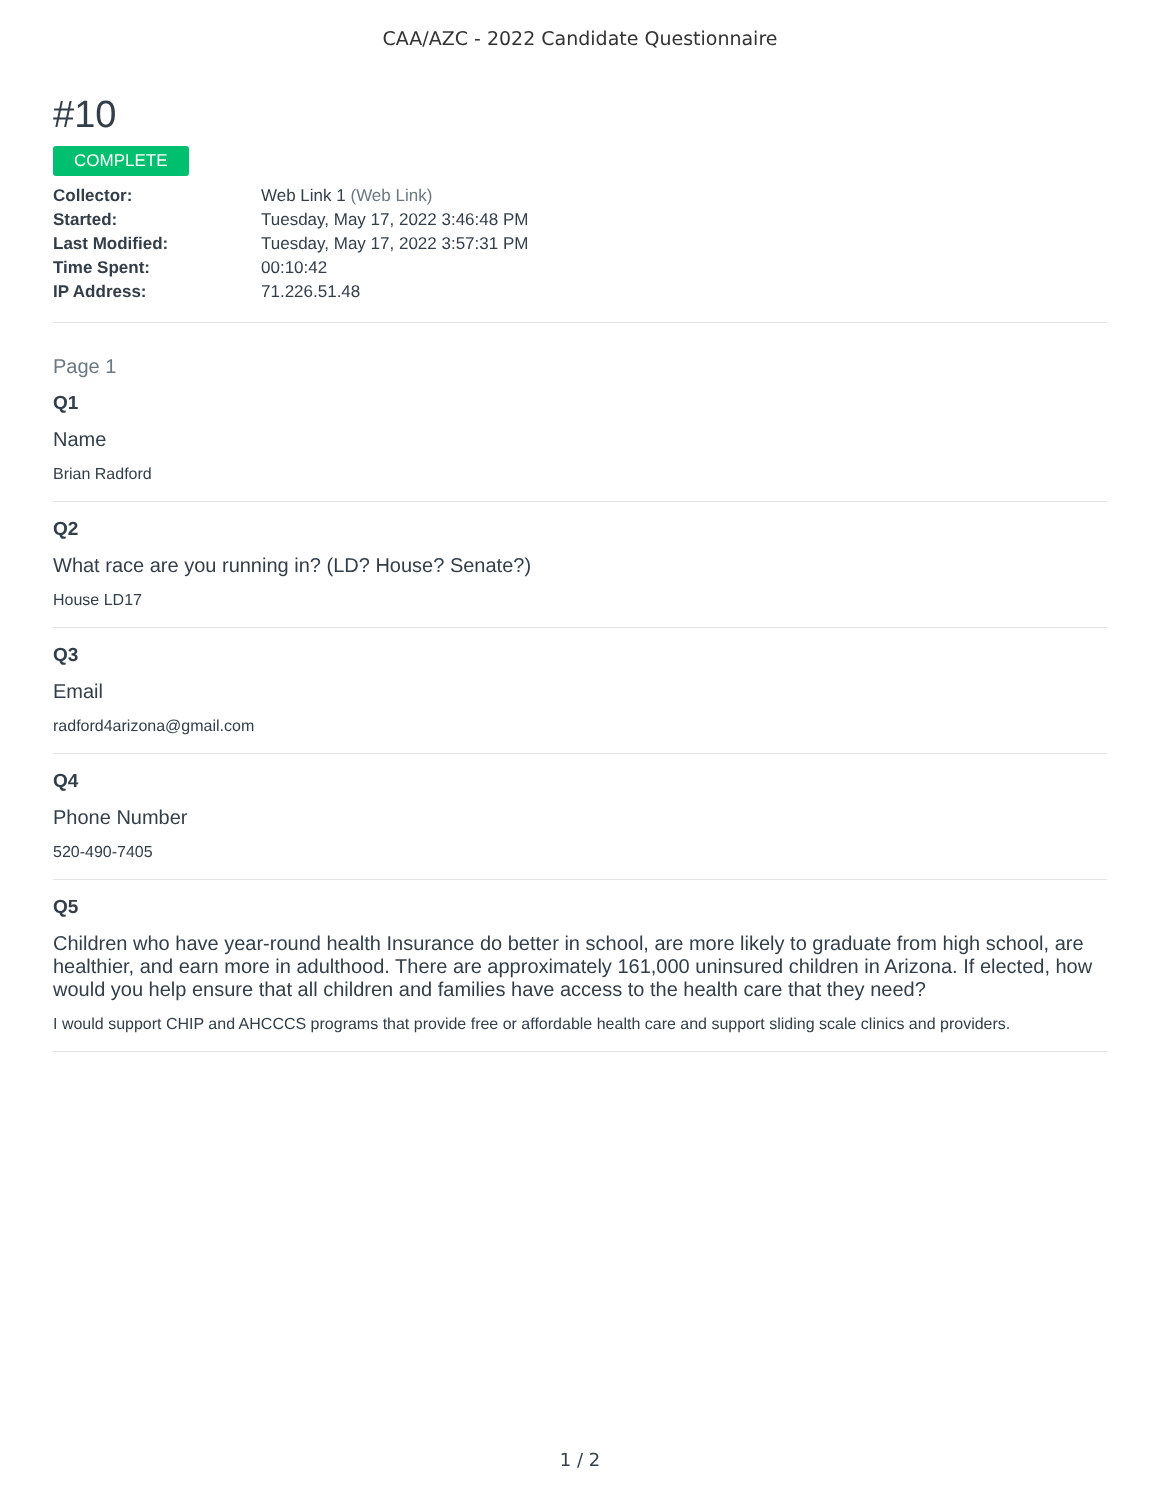CAA/AZC - 2022 Candidate Questionnaire
#10
COMPLETE
| Collector: | Web Link 1 (Web Link) |
| Started: | Tuesday, May 17, 2022 3:46:48 PM |
| Last Modified: | Tuesday, May 17, 2022 3:57:31 PM |
| Time Spent: | 00:10:42 |
| IP Address: | 71.226.51.48 |
Page 1
Q1
Name
Brian Radford
Q2
What race are you running in? (LD? House? Senate?)
House LD17
Q3
Email
radford4arizona@gmail.com
Q4
Phone Number
520-490-7405
Q5
Children who have year-round health Insurance do better in school, are more likely to graduate from high school, are healthier, and earn more in adulthood. There are approximately 161,000 uninsured children in Arizona. If elected, how would you help ensure that all children and families have access to the health care that they need?
I would support CHIP and AHCCCS programs that provide free or affordable health care and support sliding scale clinics and providers.
1 / 2